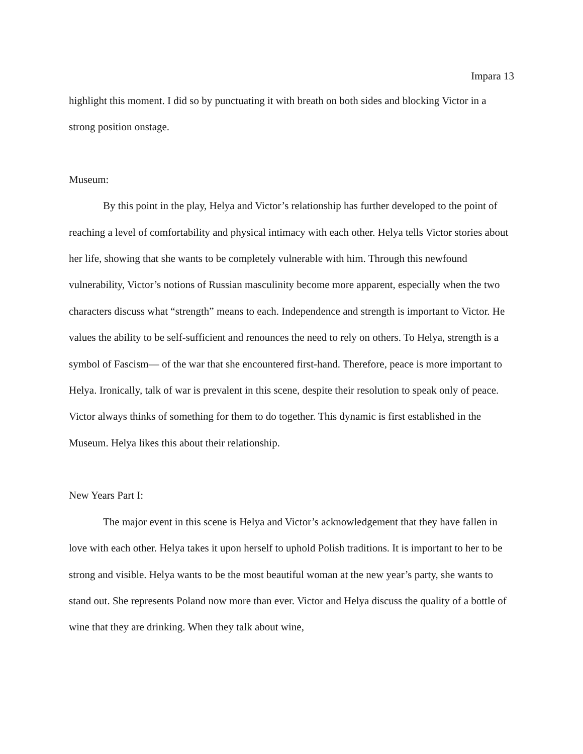Impara 13
highlight this moment. I did so by punctuating it with breath on both sides and blocking Victor in a strong position onstage.
Museum:
By this point in the play, Helya and Victor’s relationship has further developed to the point of reaching a level of comfortability and physical intimacy with each other. Helya tells Victor stories about her life, showing that she wants to be completely vulnerable with him. Through this newfound vulnerability, Victor’s notions of Russian masculinity become more apparent, especially when the two characters discuss what “strength” means to each. Independence and strength is important to Victor. He values the ability to be self-sufficient and renounces the need to rely on others. To Helya, strength is a symbol of Fascism— of the war that she encountered first-hand. Therefore, peace is more important to Helya. Ironically, talk of war is prevalent in this scene, despite their resolution to speak only of peace. Victor always thinks of something for them to do together. This dynamic is first established in the Museum. Helya likes this about their relationship.
New Years Part I:
The major event in this scene is Helya and Victor’s acknowledgement that they have fallen in love with each other. Helya takes it upon herself to uphold Polish traditions. It is important to her to be strong and visible. Helya wants to be the most beautiful woman at the new year’s party, she wants to stand out. She represents Poland now more than ever. Victor and Helya discuss the quality of a bottle of wine that they are drinking. When they talk about wine,